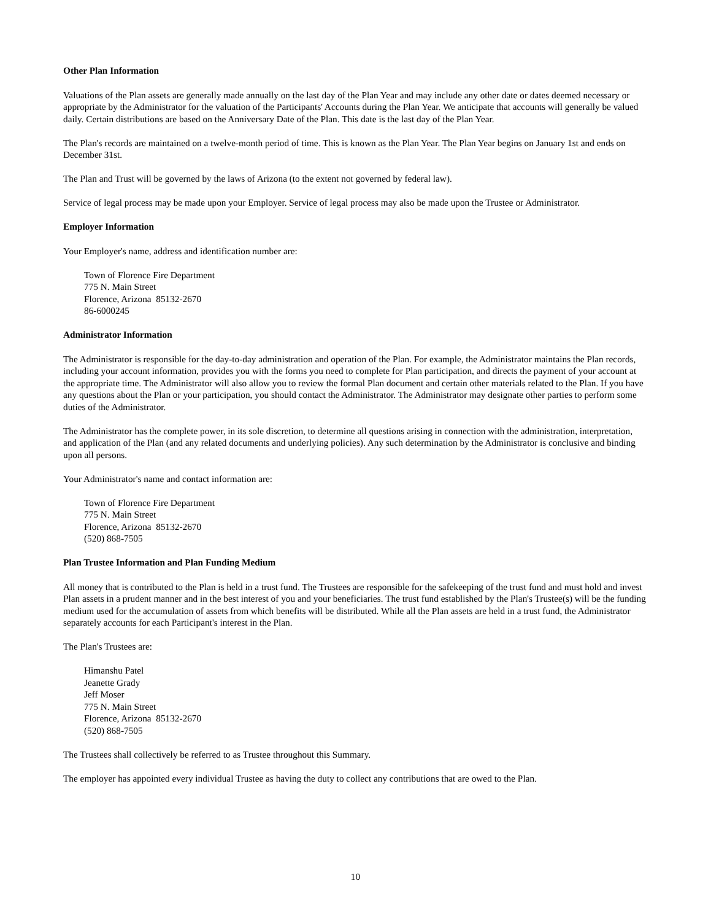Other Plan Information
Valuations of the Plan assets are generally made annually on the last day of the Plan Year and may include any other date or dates deemed necessary or appropriate by the Administrator for the valuation of the Participants' Accounts during the Plan Year. We anticipate that accounts will generally be valued daily. Certain distributions are based on the Anniversary Date of the Plan. This date is the last day of the Plan Year.
The Plan's records are maintained on a twelve-month period of time. This is known as the Plan Year. The Plan Year begins on January 1st and ends on December 31st.
The Plan and Trust will be governed by the laws of Arizona (to the extent not governed by federal law).
Service of legal process may be made upon your Employer. Service of legal process may also be made upon the Trustee or Administrator.
Employer Information
Your Employer's name, address and identification number are:
Town of Florence Fire Department
775 N. Main Street
Florence, Arizona 85132-2670
86-6000245
Administrator Information
The Administrator is responsible for the day-to-day administration and operation of the Plan. For example, the Administrator maintains the Plan records, including your account information, provides you with the forms you need to complete for Plan participation, and directs the payment of your account at the appropriate time. The Administrator will also allow you to review the formal Plan document and certain other materials related to the Plan. If you have any questions about the Plan or your participation, you should contact the Administrator. The Administrator may designate other parties to perform some duties of the Administrator.
The Administrator has the complete power, in its sole discretion, to determine all questions arising in connection with the administration, interpretation, and application of the Plan (and any related documents and underlying policies). Any such determination by the Administrator is conclusive and binding upon all persons.
Your Administrator's name and contact information are:
Town of Florence Fire Department
775 N. Main Street
Florence, Arizona 85132-2670
(520) 868-7505
Plan Trustee Information and Plan Funding Medium
All money that is contributed to the Plan is held in a trust fund. The Trustees are responsible for the safekeeping of the trust fund and must hold and invest Plan assets in a prudent manner and in the best interest of you and your beneficiaries. The trust fund established by the Plan's Trustee(s) will be the funding medium used for the accumulation of assets from which benefits will be distributed. While all the Plan assets are held in a trust fund, the Administrator separately accounts for each Participant's interest in the Plan.
The Plan's Trustees are:
Himanshu Patel
Jeanette Grady
Jeff Moser
775 N. Main Street
Florence, Arizona 85132-2670
(520) 868-7505
The Trustees shall collectively be referred to as Trustee throughout this Summary.
The employer has appointed every individual Trustee as having the duty to collect any contributions that are owed to the Plan.
10